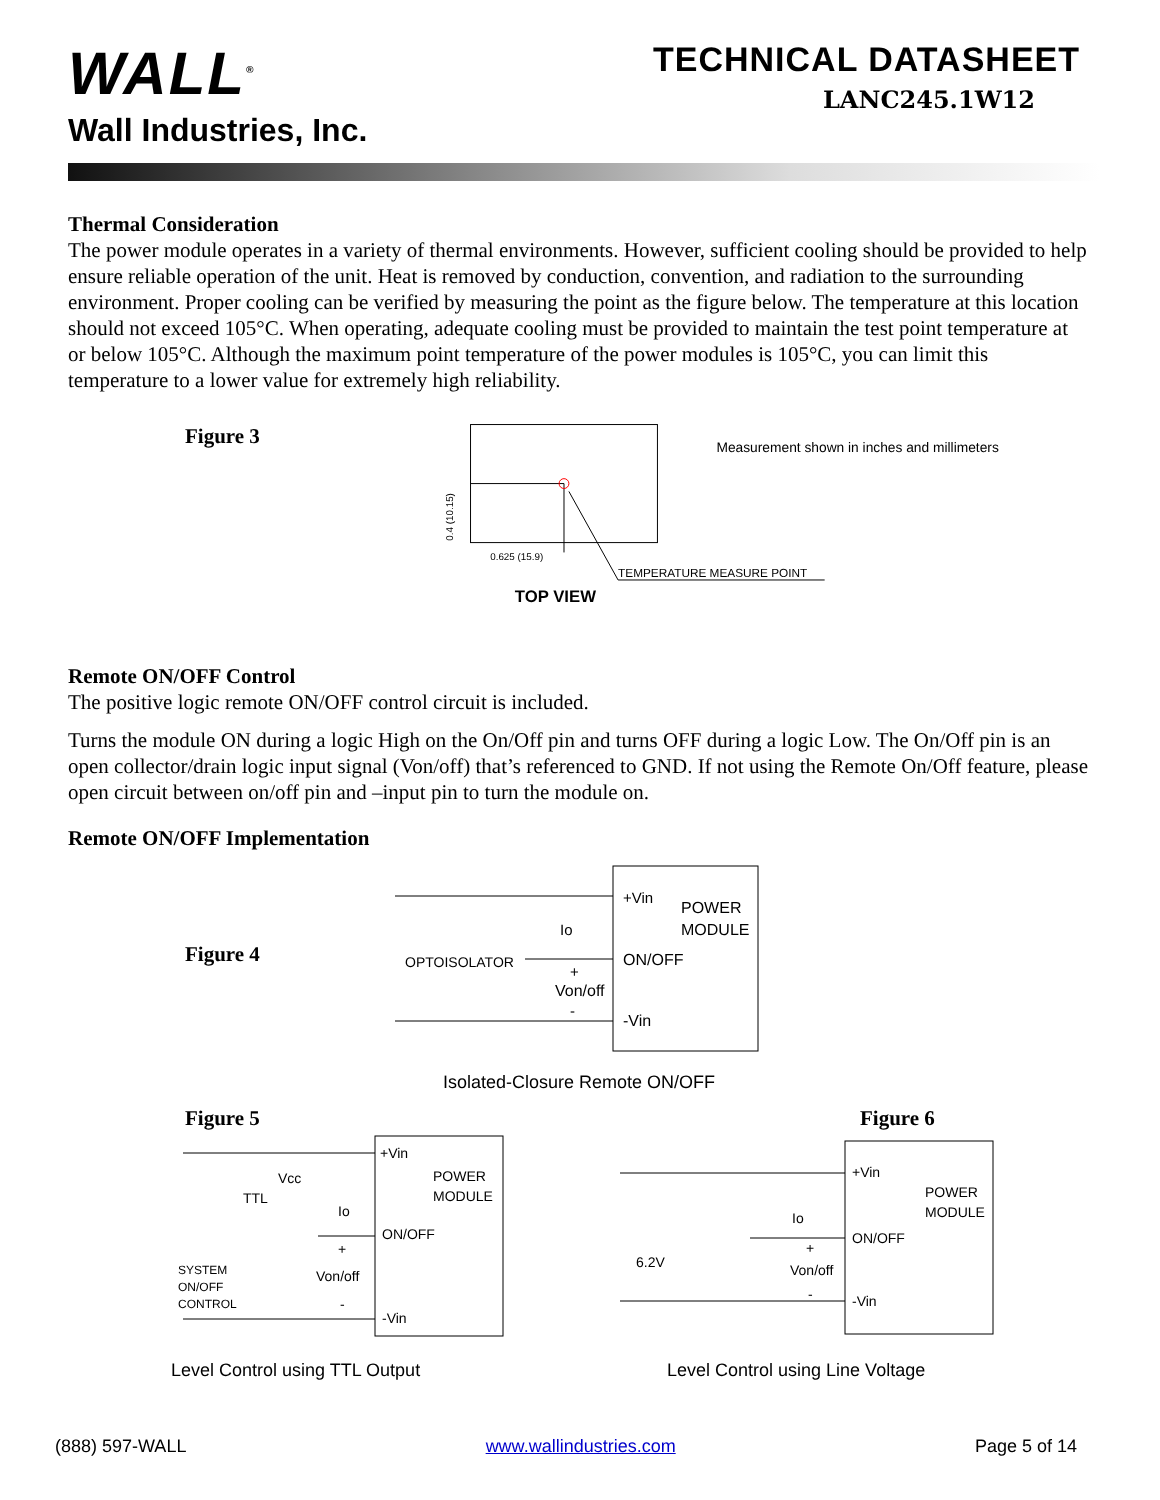WALL<sup>®</sup>
Wall Industries, Inc.
TECHNICAL DATASHEET
LANC245.1W12
Thermal Consideration
The power module operates in a variety of thermal environments. However, sufficient cooling should be provided to help ensure reliable operation of the unit. Heat is removed by conduction, convention, and radiation to the surrounding environment. Proper cooling can be verified by measuring the point as the figure below. The temperature at this location should not exceed 105°C. When operating, adequate cooling must be provided to maintain the test point temperature at or below 105°C. Although the maximum point temperature of the power modules is 105°C, you can limit this temperature to a lower value for extremely high reliability.
Figure 3
TEMPERATURE MEASURE POINT
0.625 (15.9)
0.4 (10.15)
Measurement shown in inches and millimeters
TOP VIEW
Remote ON/OFF Control
The positive logic remote ON/OFF control circuit is included.
Turns the module ON during a logic High on the On/Off pin and turns OFF during a logic Low. The On/Off pin is an open collector/drain logic input signal (Von/off) that’s referenced to GND. If not using the Remote On/Off feature, please open circuit between on/off pin and –input pin to turn the module on.
Remote ON/OFF Implementation
Figure 4
+Vin
POWER
MODULE
ON/OFF
-Vin
Io
OPTOISOLATOR
+
Von/off
-
Isolated-Closure Remote ON/OFF
Figure 5
+Vin
POWER
MODULE
ON/OFF
-Vin
Vcc
TTL
Io
+
Von/off
-
SYSTEM
ON/OFF
CONTROL
Level Control using TTL Output
Figure 6
+Vin
POWER
MODULE
ON/OFF
-Vin
Io
+
Von/off
-
6.2V
Level Control using Line Voltage
(888) 597-WALL www.wallindustries.com Page 5 of 14